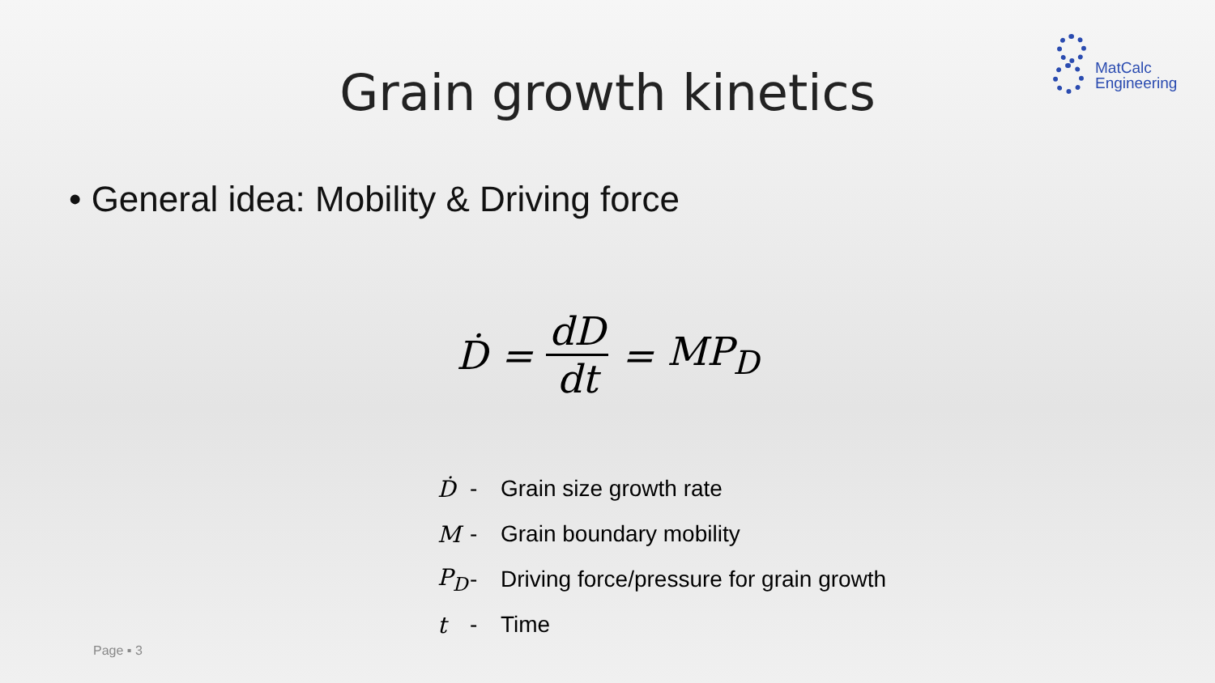MatCalc
Engineering
Grain growth kinetics
• General idea: Mobility & Driving force
Ḋ = dD dt = MP<sub>D</sub>
Ḋ - Grain size growth rate
M - Grain boundary mobility
P<sub>D</sub> - Driving force/pressure for grain growth
t - Time
Page ▪ 3